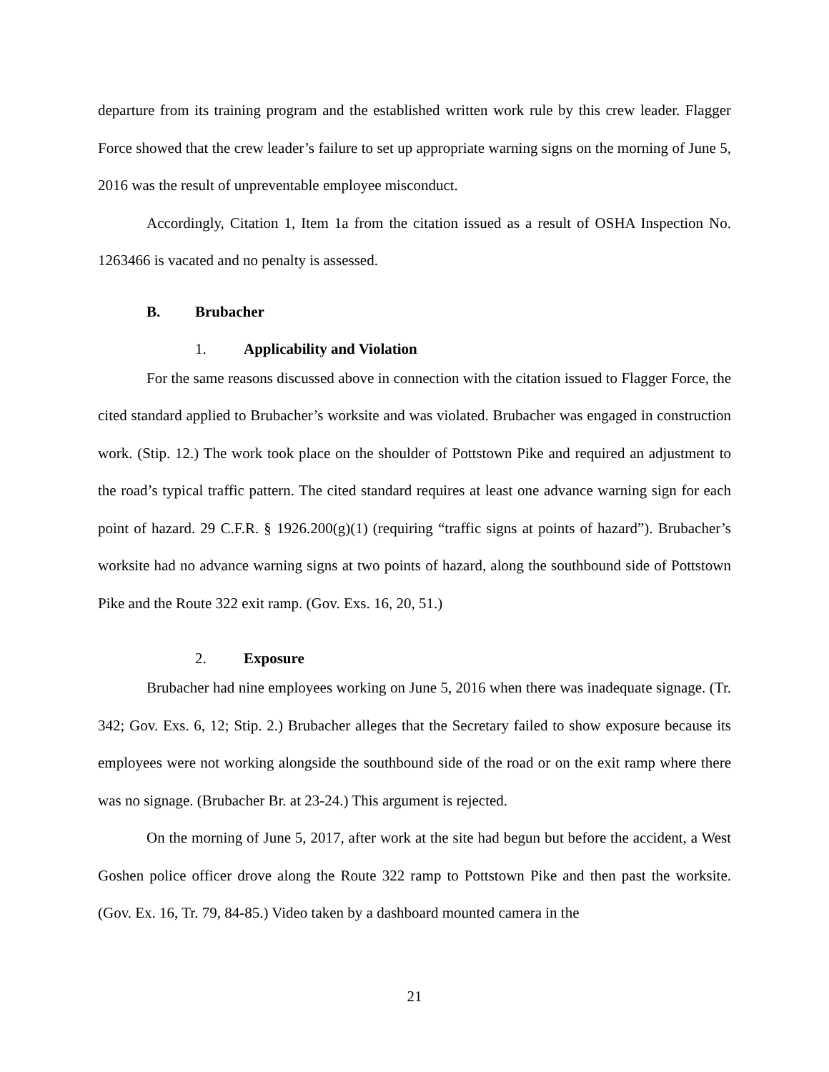departure from its training program and the established written work rule by this crew leader. Flagger Force showed that the crew leader’s failure to set up appropriate warning signs on the morning of June 5, 2016 was the result of unpreventable employee misconduct.
Accordingly, Citation 1, Item 1a from the citation issued as a result of OSHA Inspection No. 1263466 is vacated and no penalty is assessed.
B. Brubacher
1. Applicability and Violation
For the same reasons discussed above in connection with the citation issued to Flagger Force, the cited standard applied to Brubacher’s worksite and was violated. Brubacher was engaged in construction work. (Stip. 12.) The work took place on the shoulder of Pottstown Pike and required an adjustment to the road’s typical traffic pattern. The cited standard requires at least one advance warning sign for each point of hazard. 29 C.F.R. § 1926.200(g)(1) (requiring “traffic signs at points of hazard”). Brubacher’s worksite had no advance warning signs at two points of hazard, along the southbound side of Pottstown Pike and the Route 322 exit ramp. (Gov. Exs. 16, 20, 51.)
2. Exposure
Brubacher had nine employees working on June 5, 2016 when there was inadequate signage. (Tr. 342; Gov. Exs. 6, 12; Stip. 2.) Brubacher alleges that the Secretary failed to show exposure because its employees were not working alongside the southbound side of the road or on the exit ramp where there was no signage. (Brubacher Br. at 23-24.) This argument is rejected.
On the morning of June 5, 2017, after work at the site had begun but before the accident, a West Goshen police officer drove along the Route 322 ramp to Pottstown Pike and then past the worksite. (Gov. Ex. 16, Tr. 79, 84-85.) Video taken by a dashboard mounted camera in the
21